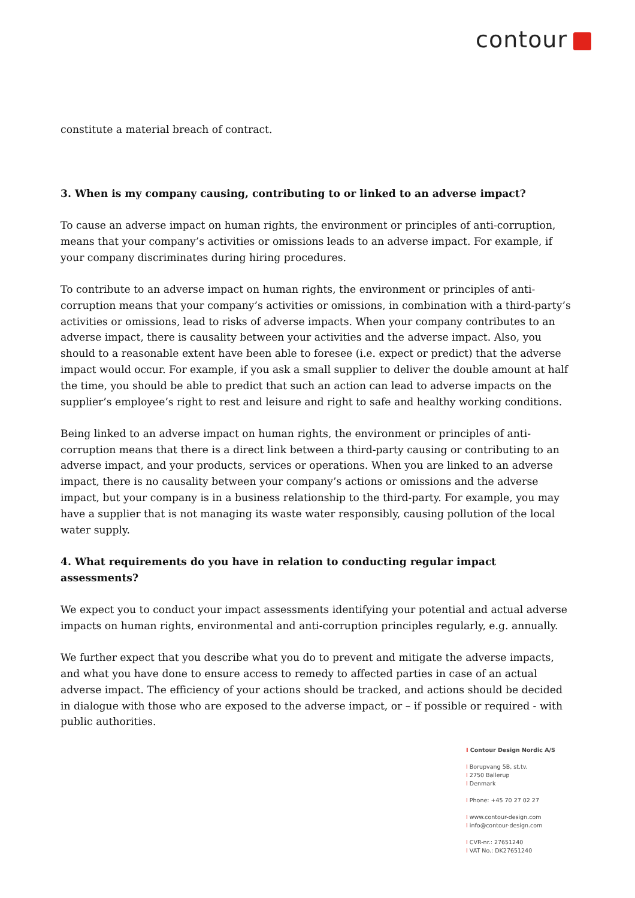contour
constitute a material breach of contract.
3. When is my company causing, contributing to or linked to an adverse impact?
To cause an adverse impact on human rights, the environment or principles of anti-corruption, means that your company’s activities or omissions leads to an adverse impact. For example, if your company discriminates during hiring procedures.
To contribute to an adverse impact on human rights, the environment or principles of anti-corruption means that your company’s activities or omissions, in combination with a third-party’s activities or omissions, lead to risks of adverse impacts. When your company contributes to an adverse impact, there is causality between your activities and the adverse impact. Also, you should to a reasonable extent have been able to foresee (i.e. expect or predict) that the adverse impact would occur. For example, if you ask a small supplier to deliver the double amount at half the time, you should be able to predict that such an action can lead to adverse impacts on the supplier’s employee’s right to rest and leisure and right to safe and healthy working conditions.
Being linked to an adverse impact on human rights, the environment or principles of anti-corruption means that there is a direct link between a third-party causing or contributing to an adverse impact, and your products, services or operations. When you are linked to an adverse impact, there is no causality between your company’s actions or omissions and the adverse impact, but your company is in a business relationship to the third-party. For example, you may have a supplier that is not managing its waste water responsibly, causing pollution of the local water supply.
4. What requirements do you have in relation to conducting regular impact assessments?
We expect you to conduct your impact assessments identifying your potential and actual adverse impacts on human rights, environmental and anti-corruption principles regularly, e.g. annually.
We further expect that you describe what you do to prevent and mitigate the adverse impacts, and what you have done to ensure access to remedy to affected parties in case of an actual adverse impact. The efficiency of your actions should be tracked, and actions should be decided in dialogue with those who are exposed to the adverse impact, or – if possible or required - with public authorities.
I Contour Design Nordic A/S
I Borupvang 5B, st.tv.
I 2750 Ballerup
I Denmark
I Phone: +45 70 27 02 27
I www.contour-design.com
I info@contour-design.com
I CVR-nr.: 27651240
I VAT No.: DK27651240